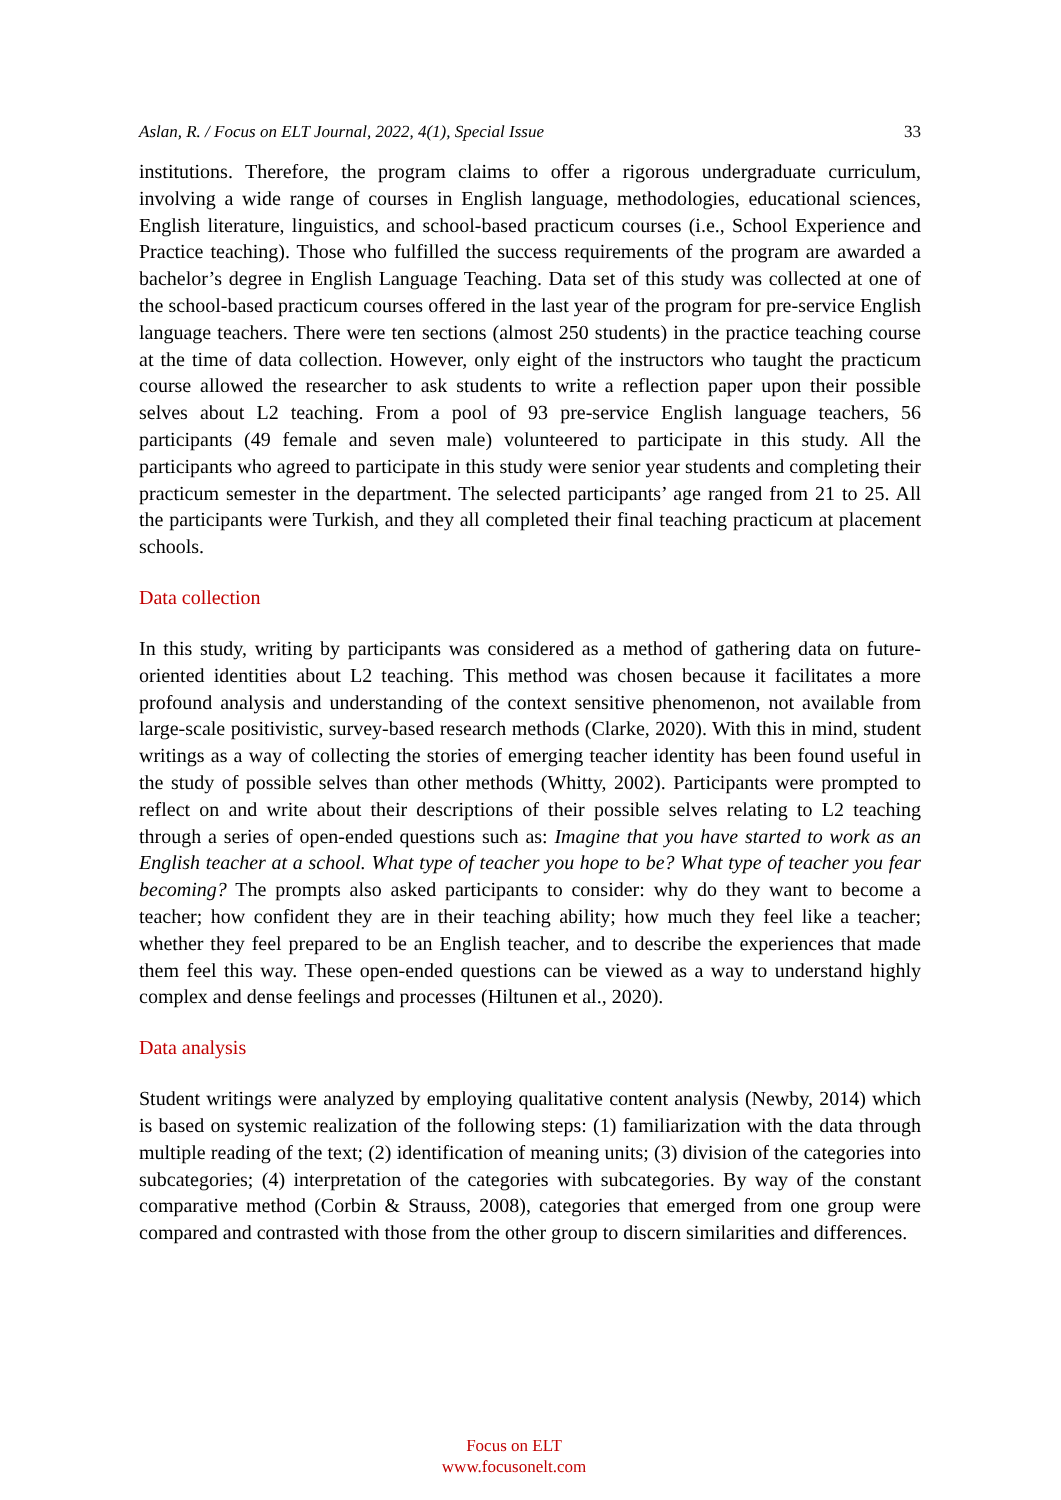Aslan, R. / Focus on ELT Journal, 2022, 4(1), Special Issue 33
institutions. Therefore, the program claims to offer a rigorous undergraduate curriculum, involving a wide range of courses in English language, methodologies, educational sciences, English literature, linguistics, and school-based practicum courses (i.e., School Experience and Practice teaching). Those who fulfilled the success requirements of the program are awarded a bachelor’s degree in English Language Teaching. Data set of this study was collected at one of the school-based practicum courses offered in the last year of the program for pre-service English language teachers. There were ten sections (almost 250 students) in the practice teaching course at the time of data collection. However, only eight of the instructors who taught the practicum course allowed the researcher to ask students to write a reflection paper upon their possible selves about L2 teaching. From a pool of 93 pre-service English language teachers, 56 participants (49 female and seven male) volunteered to participate in this study. All the participants who agreed to participate in this study were senior year students and completing their practicum semester in the department. The selected participants’ age ranged from 21 to 25. All the participants were Turkish, and they all completed their final teaching practicum at placement schools.
Data collection
In this study, writing by participants was considered as a method of gathering data on future-oriented identities about L2 teaching. This method was chosen because it facilitates a more profound analysis and understanding of the context sensitive phenomenon, not available from large-scale positivistic, survey-based research methods (Clarke, 2020). With this in mind, student writings as a way of collecting the stories of emerging teacher identity has been found useful in the study of possible selves than other methods (Whitty, 2002). Participants were prompted to reflect on and write about their descriptions of their possible selves relating to L2 teaching through a series of open-ended questions such as: Imagine that you have started to work as an English teacher at a school. What type of teacher you hope to be? What type of teacher you fear becoming? The prompts also asked participants to consider: why do they want to become a teacher; how confident they are in their teaching ability; how much they feel like a teacher; whether they feel prepared to be an English teacher, and to describe the experiences that made them feel this way. These open-ended questions can be viewed as a way to understand highly complex and dense feelings and processes (Hiltunen et al., 2020).
Data analysis
Student writings were analyzed by employing qualitative content analysis (Newby, 2014) which is based on systemic realization of the following steps: (1) familiarization with the data through multiple reading of the text; (2) identification of meaning units; (3) division of the categories into subcategories; (4) interpretation of the categories with subcategories. By way of the constant comparative method (Corbin & Strauss, 2008), categories that emerged from one group were compared and contrasted with those from the other group to discern similarities and differences.
Focus on ELT
www.focusonelt.com